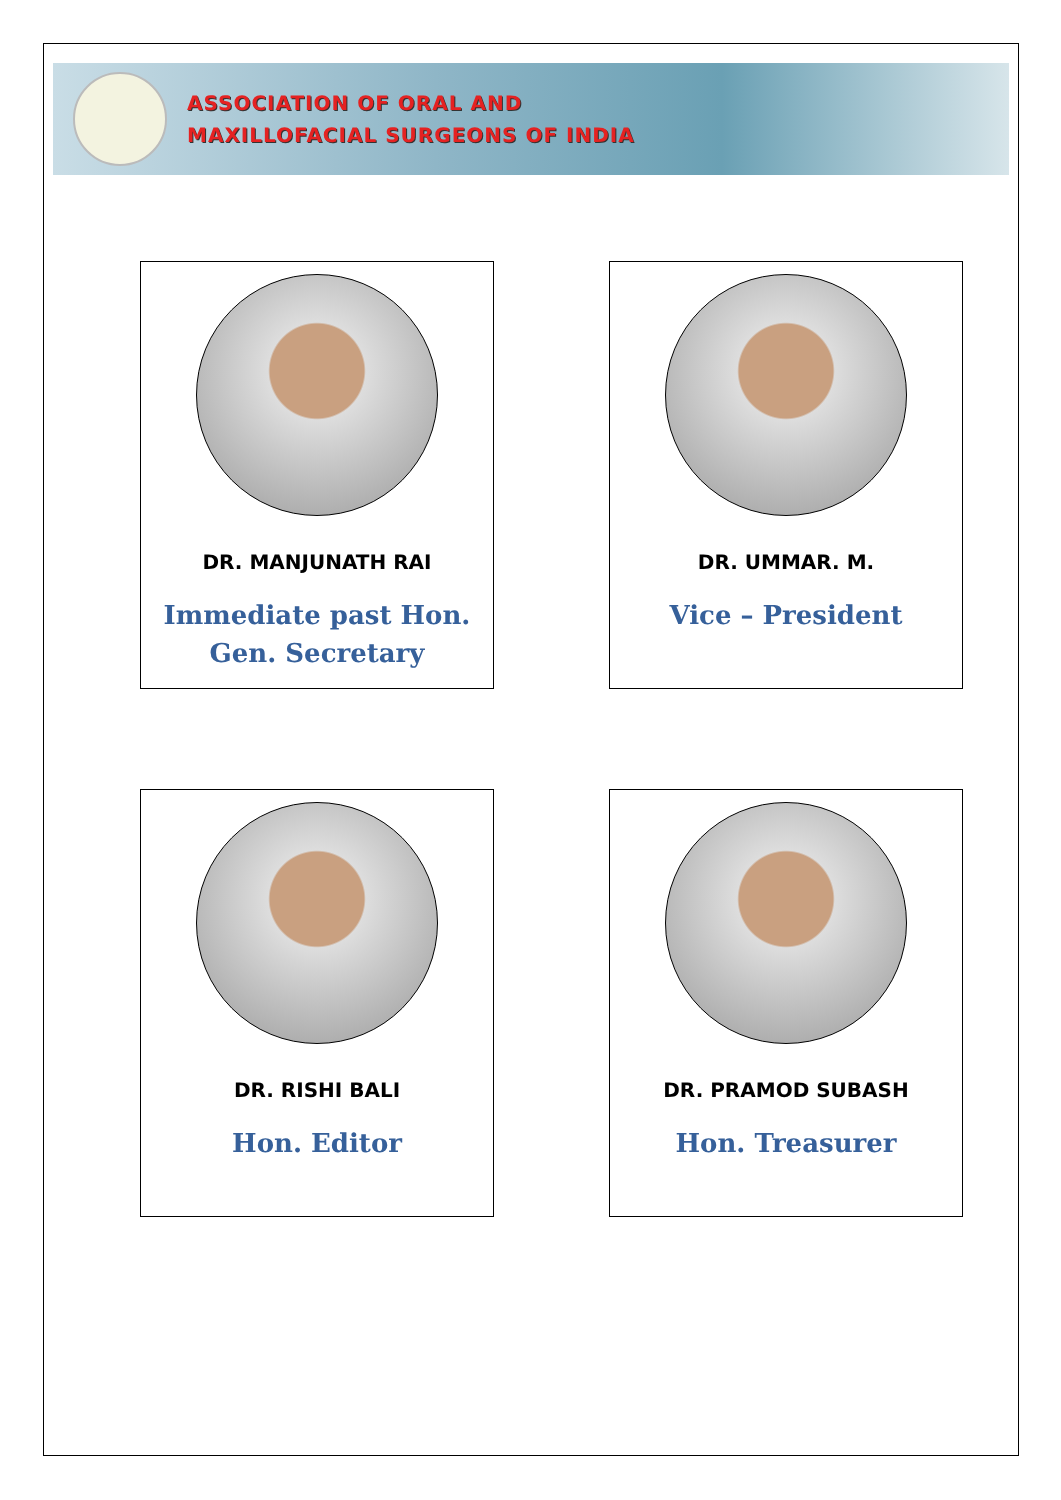ASSOCIATION OF ORAL AND
MAXILLOFACIAL SURGEONS OF INDIA
DR. MANJUNATH RAI
Immediate past Hon.
Gen. Secretary
DR. UMMAR. M.
Vice – President
DR. RISHI BALI
Hon. Editor
DR. PRAMOD SUBASH
Hon. Treasurer